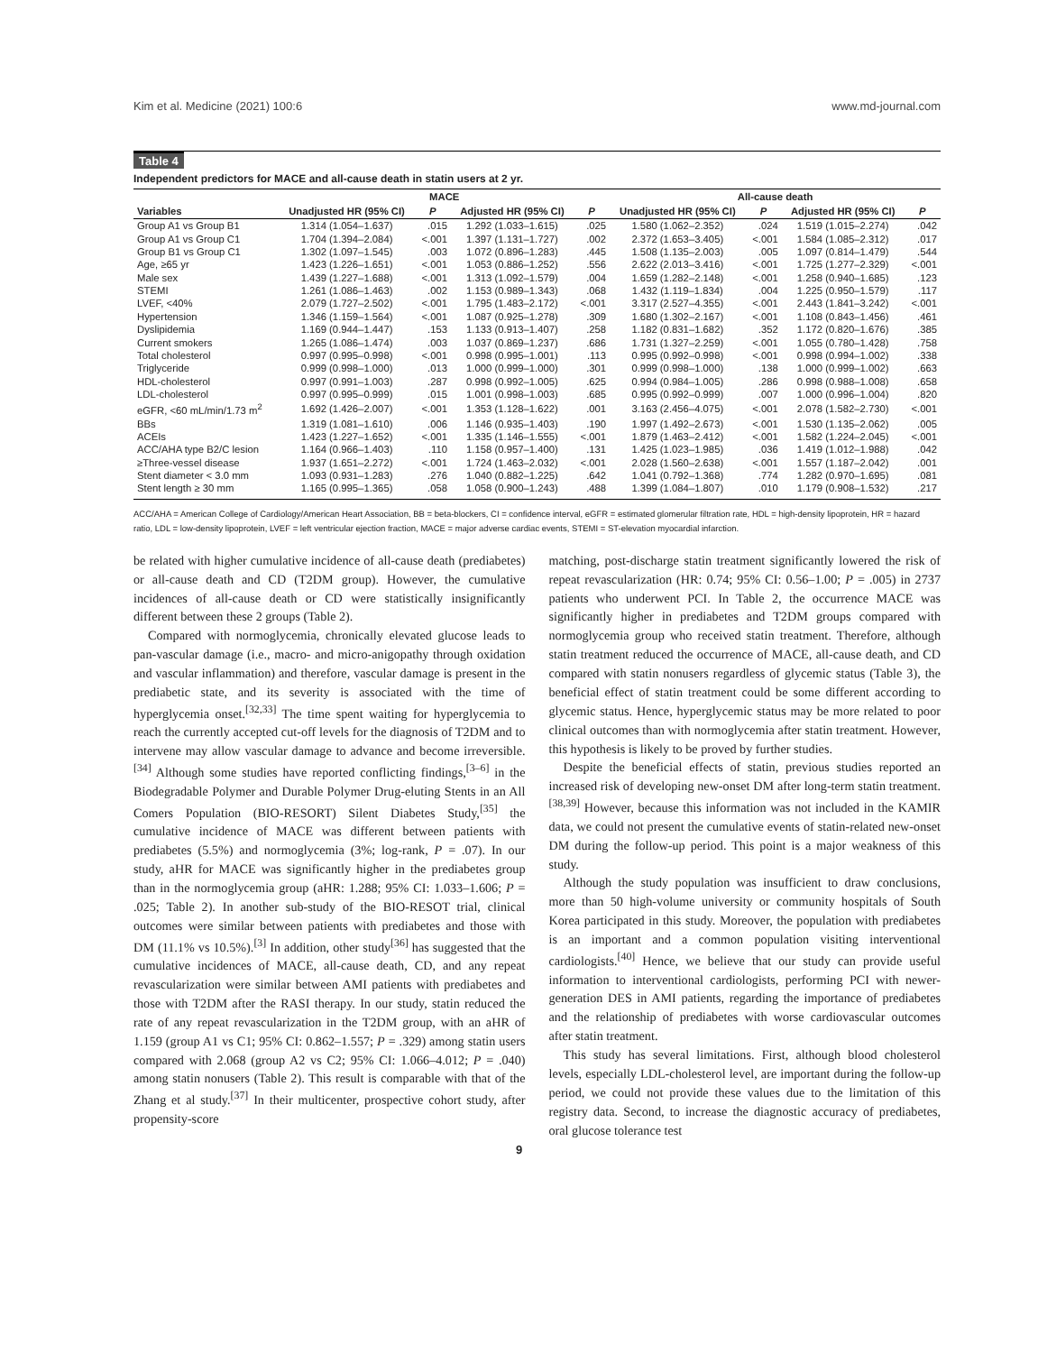Kim et al. Medicine (2021) 100:6 www.md-journal.com
Table 4
Independent predictors for MACE and all-cause death in statin users at 2 yr.
| | MACE | | | | All-cause death | | | |
| --- | --- | --- | --- | --- | --- | --- | --- | --- |
| Variables | Unadjusted HR (95% CI) | P | Adjusted HR (95% CI) | P | Unadjusted HR (95% CI) | P | Adjusted HR (95% CI) | P |
| Group A1 vs Group B1 | 1.314 (1.054–1.637) | .015 | 1.292 (1.033–1.615) | .025 | 1.580 (1.062–2.352) | .024 | 1.519 (1.015–2.274) | .042 |
| Group A1 vs Group C1 | 1.704 (1.394–2.084) | <.001 | 1.397 (1.131–1.727) | .002 | 2.372 (1.653–3.405) | <.001 | 1.584 (1.085–2.312) | .017 |
| Group B1 vs Group C1 | 1.302 (1.097–1.545) | .003 | 1.072 (0.896–1.283) | .445 | 1.508 (1.135–2.003) | .005 | 1.097 (0.814–1.479) | .544 |
| Age, ≥65 yr | 1.423 (1.226–1.651) | <.001 | 1.053 (0.886–1.252) | .556 | 2.622 (2.013–3.416) | <.001 | 1.725 (1.277–2.329) | <.001 |
| Male sex | 1.439 (1.227–1.688) | <.001 | 1.313 (1.092–1.579) | .004 | 1.659 (1.282–2.148) | <.001 | 1.258 (0.940–1.685) | .123 |
| STEMI | 1.261 (1.086–1.463) | .002 | 1.153 (0.989–1.343) | .068 | 1.432 (1.119–1.834) | .004 | 1.225 (0.950–1.579) | .117 |
| LVEF, <40% | 2.079 (1.727–2.502) | <.001 | 1.795 (1.483–2.172) | <.001 | 3.317 (2.527–4.355) | <.001 | 2.443 (1.841–3.242) | <.001 |
| Hypertension | 1.346 (1.159–1.564) | <.001 | 1.087 (0.925–1.278) | .309 | 1.680 (1.302–2.167) | <.001 | 1.108 (0.843–1.456) | .461 |
| Dyslipidemia | 1.169 (0.944–1.447) | .153 | 1.133 (0.913–1.407) | .258 | 1.182 (0.831–1.682) | .352 | 1.172 (0.820–1.676) | .385 |
| Current smokers | 1.265 (1.086–1.474) | .003 | 1.037 (0.869–1.237) | .686 | 1.731 (1.327–2.259) | <.001 | 1.055 (0.780–1.428) | .758 |
| Total cholesterol | 0.997 (0.995–0.998) | <.001 | 0.998 (0.995–1.001) | .113 | 0.995 (0.992–0.998) | <.001 | 0.998 (0.994–1.002) | .338 |
| Triglyceride | 0.999 (0.998–1.000) | .013 | 1.000 (0.999–1.000) | .301 | 0.999 (0.998–1.000) | .138 | 1.000 (0.999–1.002) | .663 |
| HDL-cholesterol | 0.997 (0.991–1.003) | .287 | 0.998 (0.992–1.005) | .625 | 0.994 (0.984–1.005) | .286 | 0.998 (0.988–1.008) | .658 |
| LDL-cholesterol | 0.997 (0.995–0.999) | .015 | 1.001 (0.998–1.003) | .685 | 0.995 (0.992–0.999) | .007 | 1.000 (0.996–1.004) | .820 |
| eGFR, <60 mL/min/1.73 m<sup>2</sup> | 1.692 (1.426–2.007) | <.001 | 1.353 (1.128–1.622) | .001 | 3.163 (2.456–4.075) | <.001 | 2.078 (1.582–2.730) | <.001 |
| BBs | 1.319 (1.081–1.610) | .006 | 1.146 (0.935–1.403) | .190 | 1.997 (1.492–2.673) | <.001 | 1.530 (1.135–2.062) | .005 |
| ACEIs | 1.423 (1.227–1.652) | <.001 | 1.335 (1.146–1.555) | <.001 | 1.879 (1.463–2.412) | <.001 | 1.582 (1.224–2.045) | <.001 |
| ACC/AHA type B2/C lesion | 1.164 (0.966–1.403) | .110 | 1.158 (0.957–1.400) | .131 | 1.425 (1.023–1.985) | .036 | 1.419 (1.012–1.988) | .042 |
| ≥Three-vessel disease | 1.937 (1.651–2.272) | <.001 | 1.724 (1.463–2.032) | <.001 | 2.028 (1.560–2.638) | <.001 | 1.557 (1.187–2.042) | .001 |
| Stent diameter < 3.0 mm | 1.093 (0.931–1.283) | .276 | 1.040 (0.882–1.225) | .642 | 1.041 (0.792–1.368) | .774 | 1.282 (0.970–1.695) | .081 |
| Stent length ≥ 30 mm | 1.165 (0.995–1.365) | .058 | 1.058 (0.900–1.243) | .488 | 1.399 (1.084–1.807) | .010 | 1.179 (0.908–1.532) | .217 |
ACC/AHA = American College of Cardiology/American Heart Association, BB = beta-blockers, CI = confidence interval, eGFR = estimated glomerular filtration rate, HDL = high-density lipoprotein, HR = hazard ratio, LDL = low-density lipoprotein, LVEF = left ventricular ejection fraction, MACE = major adverse cardiac events, STEMI = ST-elevation myocardial infarction.
be related with higher cumulative incidence of all-cause death (prediabetes) or all-cause death and CD (T2DM group). However, the cumulative incidences of all-cause death or CD were statistically insignificantly different between these 2 groups (Table 2).
Compared with normoglycemia, chronically elevated glucose leads to pan-vascular damage (i.e., macro- and micro-anigopathy through oxidation and vascular inflammation) and therefore, vascular damage is present in the prediabetic state, and its severity is associated with the time of hyperglycemia onset.<sup>[32,33]</sup> The time spent waiting for hyperglycemia to reach the currently accepted cut-off levels for the diagnosis of T2DM and to intervene may allow vascular damage to advance and become irreversible.<sup>[34]</sup> Although some studies have reported conflicting findings,<sup>[3–6]</sup> in the Biodegradable Polymer and Durable Polymer Drug-eluting Stents in an All Comers Population (BIO-RESORT) Silent Diabetes Study,<sup>[35]</sup> the cumulative incidence of MACE was different between patients with prediabetes (5.5%) and normoglycemia (3%; log-rank, P = .07). In our study, aHR for MACE was significantly higher in the prediabetes group than in the normoglycemia group (aHR: 1.288; 95% CI: 1.033–1.606; P = .025; Table 2). In another sub-study of the BIO-RESOT trial, clinical outcomes were similar between patients with prediabetes and those with DM (11.1% vs 10.5%).<sup>[3]</sup> In addition, other study<sup>[36]</sup> has suggested that the cumulative incidences of MACE, all-cause death, CD, and any repeat revascularization were similar between AMI patients with prediabetes and those with T2DM after the RASI therapy. In our study, statin reduced the rate of any repeat revascularization in the T2DM group, with an aHR of 1.159 (group A1 vs C1; 95% CI: 0.862–1.557; P = .329) among statin users compared with 2.068 (group A2 vs C2; 95% CI: 1.066–4.012; P = .040) among statin nonusers (Table 2). This result is comparable with that of the Zhang et al study.<sup>[37]</sup> In their multicenter, prospective cohort study, after propensity-score
matching, post-discharge statin treatment significantly lowered the risk of repeat revascularization (HR: 0.74; 95% CI: 0.56–1.00; P = .005) in 2737 patients who underwent PCI. In Table 2, the occurrence MACE was significantly higher in prediabetes and T2DM groups compared with normoglycemia group who received statin treatment. Therefore, although statin treatment reduced the occurrence of MACE, all-cause death, and CD compared with statin nonusers regardless of glycemic status (Table 3), the beneficial effect of statin treatment could be some different according to glycemic status. Hence, hyperglycemic status may be more related to poor clinical outcomes than with normoglycemia after statin treatment. However, this hypothesis is likely to be proved by further studies.
Despite the beneficial effects of statin, previous studies reported an increased risk of developing new-onset DM after long-term statin treatment.<sup>[38,39]</sup> However, because this information was not included in the KAMIR data, we could not present the cumulative events of statin-related new-onset DM during the follow-up period. This point is a major weakness of this study.
Although the study population was insufficient to draw conclusions, more than 50 high-volume university or community hospitals of South Korea participated in this study. Moreover, the population with prediabetes is an important and a common population visiting interventional cardiologists.<sup>[40]</sup> Hence, we believe that our study can provide useful information to interventional cardiologists, performing PCI with newer-generation DES in AMI patients, regarding the importance of prediabetes and the relationship of prediabetes with worse cardiovascular outcomes after statin treatment.
This study has several limitations. First, although blood cholesterol levels, especially LDL-cholesterol level, are important during the follow-up period, we could not provide these values due to the limitation of this registry data. Second, to increase the diagnostic accuracy of prediabetes, oral glucose tolerance test
9